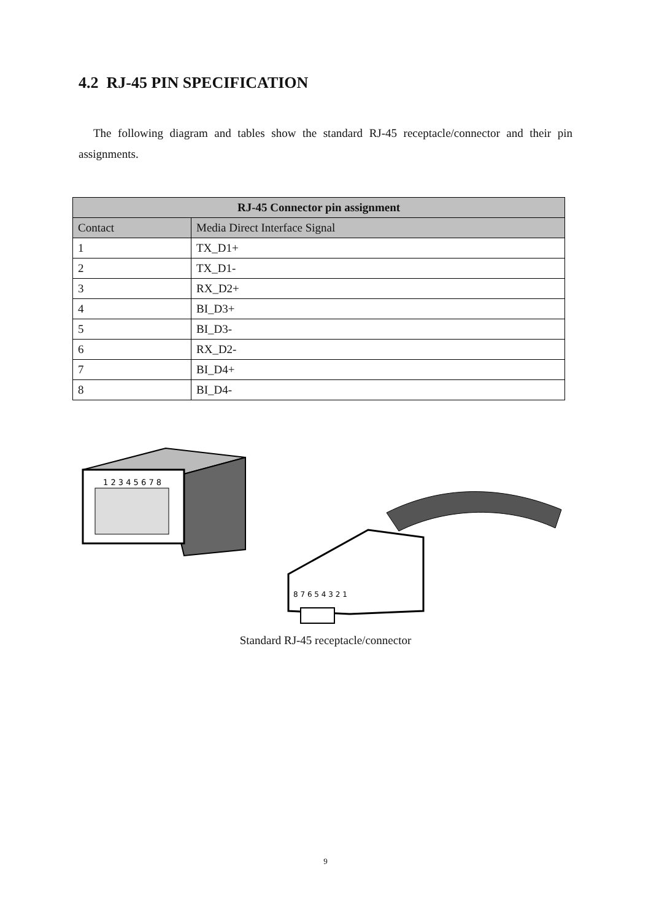4.2 RJ-45 PIN SPECIFICATION
The following diagram and tables show the standard RJ-45 receptacle/connector and their pin assignments.
| RJ-45 Connector pin assignment | |
| --- | --- |
| Contact | Media Direct Interface Signal |
| 1 | TX_D1+ |
| 2 | TX_D1- |
| 3 | RX_D2+ |
| 4 | BI_D3+ |
| 5 | BI_D3- |
| 6 | RX_D2- |
| 7 | BI_D4+ |
| 8 | BI_D4- |
1 2 3 4 5 6 7 8
8 7 6 5 4 3 2 1
Standard RJ-45 receptacle/connector
9